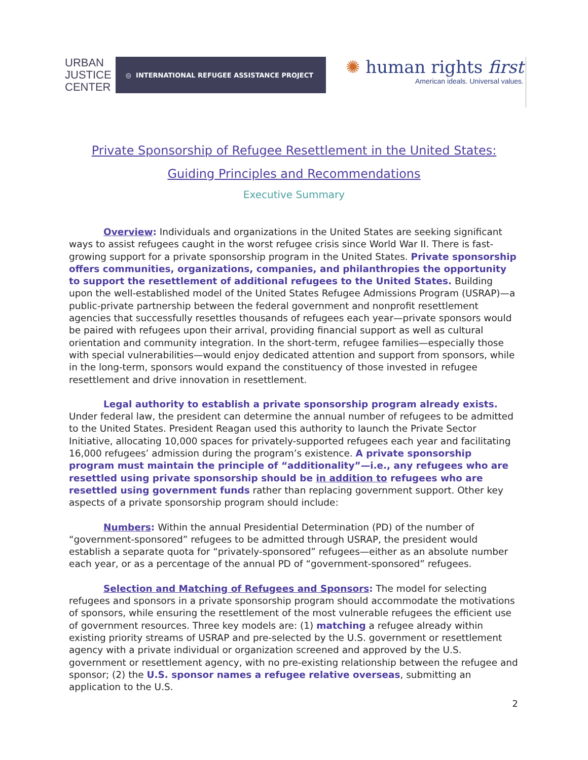URBAN
JUSTICE
CENTER
◎ INTERNATIONAL REFUGEE ASSISTANCE PROJECT
✺ human rights first
American ideals. Universal values.
Private Sponsorship of Refugee Resettlement in the United States:
Guiding Principles and Recommendations
Executive Summary
Overview: Individuals and organizations in the United States are seeking significant ways to assist refugees caught in the worst refugee crisis since World War II. There is fast-growing support for a private sponsorship program in the United States. Private sponsorship offers communities, organizations, companies, and philanthropies the opportunity to support the resettlement of additional refugees to the United States. Building upon the well-established model of the United States Refugee Admissions Program (USRAP)—a public-private partnership between the federal government and nonprofit resettlement agencies that successfully resettles thousands of refugees each year—private sponsors would be paired with refugees upon their arrival, providing financial support as well as cultural orientation and community integration. In the short-term, refugee families—especially those with special vulnerabilities—would enjoy dedicated attention and support from sponsors, while in the long-term, sponsors would expand the constituency of those invested in refugee resettlement and drive innovation in resettlement.
Legal authority to establish a private sponsorship program already exists. Under federal law, the president can determine the annual number of refugees to be admitted to the United States. President Reagan used this authority to launch the Private Sector Initiative, allocating 10,000 spaces for privately-supported refugees each year and facilitating 16,000 refugees’ admission during the program’s existence. A private sponsorship program must maintain the principle of “additionality”—i.e., any refugees who are resettled using private sponsorship should be in addition to refugees who are resettled using government funds rather than replacing government support. Other key aspects of a private sponsorship program should include:
Numbers: Within the annual Presidential Determination (PD) of the number of “government-sponsored” refugees to be admitted through USRAP, the president would establish a separate quota for “privately-sponsored” refugees—either as an absolute number each year, or as a percentage of the annual PD of “government-sponsored” refugees.
Selection and Matching of Refugees and Sponsors: The model for selecting refugees and sponsors in a private sponsorship program should accommodate the motivations of sponsors, while ensuring the resettlement of the most vulnerable refugees the efficient use of government resources. Three key models are: (1) matching a refugee already within existing priority streams of USRAP and pre-selected by the U.S. government or resettlement agency with a private individual or organization screened and approved by the U.S. government or resettlement agency, with no pre-existing relationship between the refugee and sponsor; (2) the U.S. sponsor names a refugee relative overseas, submitting an application to the U.S.
2